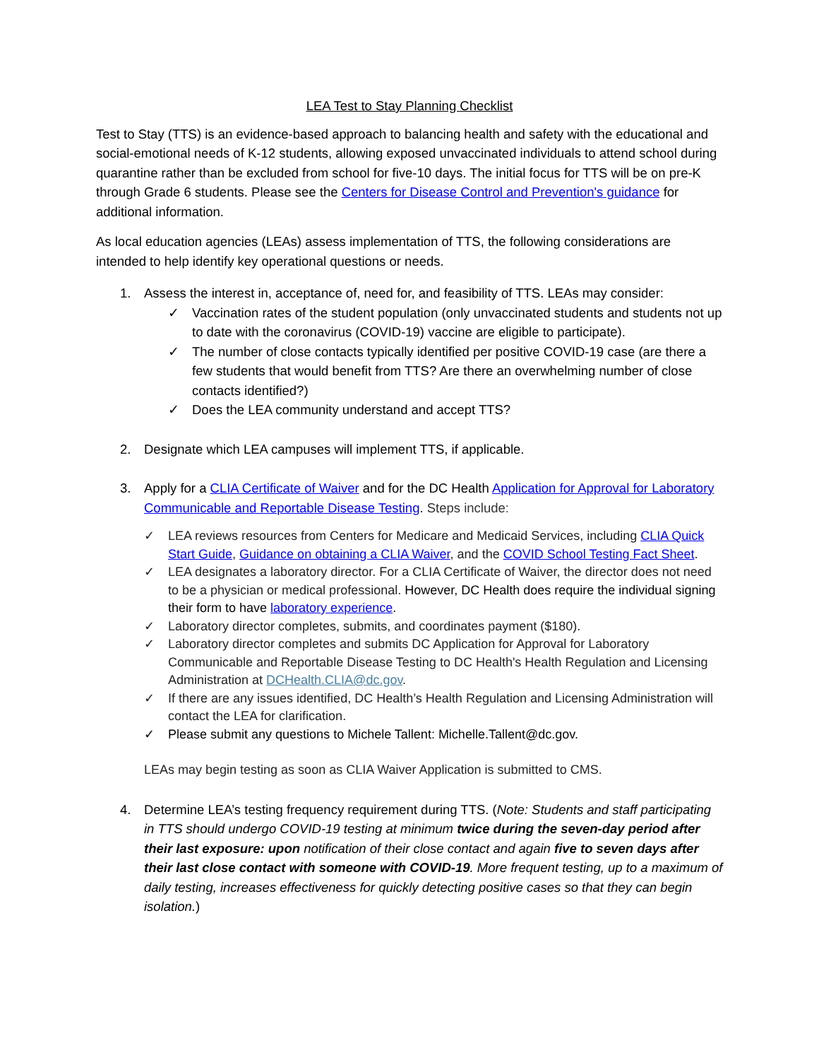LEA Test to Stay Planning Checklist
Test to Stay (TTS) is an evidence-based approach to balancing health and safety with the educational and social-emotional needs of K-12 students, allowing exposed unvaccinated individuals to attend school during quarantine rather than be excluded from school for five-10 days. The initial focus for TTS will be on pre-K through Grade 6 students. Please see the Centers for Disease Control and Prevention's guidance for additional information.
As local education agencies (LEAs) assess implementation of TTS, the following considerations are intended to help identify key operational questions or needs.
1. Assess the interest in, acceptance of, need for, and feasibility of TTS. LEAs may consider:
✓ Vaccination rates of the student population (only unvaccinated students and students not up to date with the coronavirus (COVID-19) vaccine are eligible to participate).
✓ The number of close contacts typically identified per positive COVID-19 case (are there a few students that would benefit from TTS? Are there an overwhelming number of close contacts identified?)
✓ Does the LEA community understand and accept TTS?
2. Designate which LEA campuses will implement TTS, if applicable.
3. Apply for a CLIA Certificate of Waiver and for the DC Health Application for Approval for Laboratory Communicable and Reportable Disease Testing. Steps include:
✓ LEA reviews resources from Centers for Medicare and Medicaid Services, including CLIA Quick Start Guide, Guidance on obtaining a CLIA Waiver, and the COVID School Testing Fact Sheet.
✓ LEA designates a laboratory director. For a CLIA Certificate of Waiver, the director does not need to be a physician or medical professional. However, DC Health does require the individual signing their form to have laboratory experience.
✓ Laboratory director completes, submits, and coordinates payment ($180).
✓ Laboratory director completes and submits DC Application for Approval for Laboratory Communicable and Reportable Disease Testing to DC Health's Health Regulation and Licensing Administration at DCHealth.CLIA@dc.gov.
✓ If there are any issues identified, DC Health’s Health Regulation and Licensing Administration will contact the LEA for clarification.
✓ Please submit any questions to Michele Tallent: Michelle.Tallent@dc.gov.
LEAs may begin testing as soon as CLIA Waiver Application is submitted to CMS.
4. Determine LEA’s testing frequency requirement during TTS. (Note: Students and staff participating in TTS should undergo COVID-19 testing at minimum twice during the seven-day period after their last exposure: upon notification of their close contact and again five to seven days after their last close contact with someone with COVID-19. More frequent testing, up to a maximum of daily testing, increases effectiveness for quickly detecting positive cases so that they can begin isolation.)